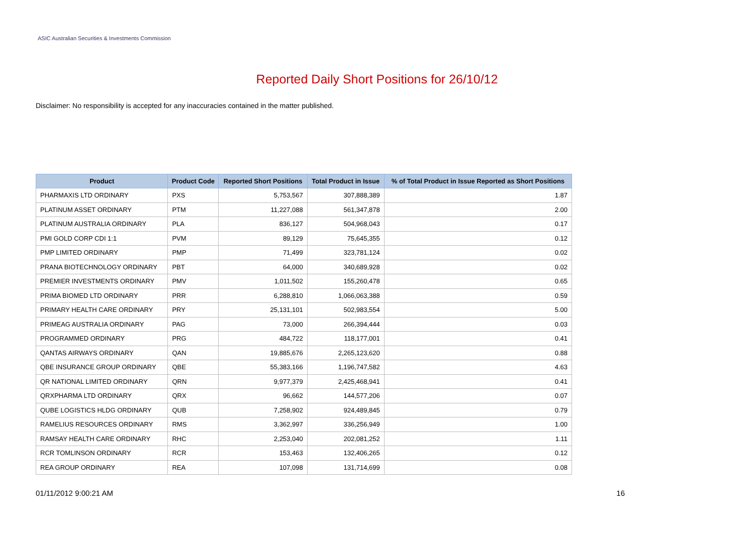ASIC Australian Securities & Investments Commission
Reported Daily Short Positions for 26/10/12
Disclaimer: No responsibility is accepted for any inaccuracies contained in the matter published.
| Product | Product Code | Reported Short Positions | Total Product in Issue | % of Total Product in Issue Reported as Short Positions |
| --- | --- | --- | --- | --- |
| PHARMAXIS LTD ORDINARY | PXS | 5,753,567 | 307,888,389 | 1.87 |
| PLATINUM ASSET ORDINARY | PTM | 11,227,088 | 561,347,878 | 2.00 |
| PLATINUM AUSTRALIA ORDINARY | PLA | 836,127 | 504,968,043 | 0.17 |
| PMI GOLD CORP CDI 1:1 | PVM | 89,129 | 75,645,355 | 0.12 |
| PMP LIMITED ORDINARY | PMP | 71,499 | 323,781,124 | 0.02 |
| PRANA BIOTECHNOLOGY ORDINARY | PBT | 64,000 | 340,689,928 | 0.02 |
| PREMIER INVESTMENTS ORDINARY | PMV | 1,011,502 | 155,260,478 | 0.65 |
| PRIMA BIOMED LTD ORDINARY | PRR | 6,288,810 | 1,066,063,388 | 0.59 |
| PRIMARY HEALTH CARE ORDINARY | PRY | 25,131,101 | 502,983,554 | 5.00 |
| PRIMEAG AUSTRALIA ORDINARY | PAG | 73,000 | 266,394,444 | 0.03 |
| PROGRAMMED ORDINARY | PRG | 484,722 | 118,177,001 | 0.41 |
| QANTAS AIRWAYS ORDINARY | QAN | 19,885,676 | 2,265,123,620 | 0.88 |
| QBE INSURANCE GROUP ORDINARY | QBE | 55,383,166 | 1,196,747,582 | 4.63 |
| QR NATIONAL LIMITED ORDINARY | QRN | 9,977,379 | 2,425,468,941 | 0.41 |
| QRXPHARMA LTD ORDINARY | QRX | 96,662 | 144,577,206 | 0.07 |
| QUBE LOGISTICS HLDG ORDINARY | QUB | 7,258,902 | 924,489,845 | 0.79 |
| RAMELIUS RESOURCES ORDINARY | RMS | 3,362,997 | 336,256,949 | 1.00 |
| RAMSAY HEALTH CARE ORDINARY | RHC | 2,253,040 | 202,081,252 | 1.11 |
| RCR TOMLINSON ORDINARY | RCR | 153,463 | 132,406,265 | 0.12 |
| REA GROUP ORDINARY | REA | 107,098 | 131,714,699 | 0.08 |
01/11/2012 9:00:21 AM 16